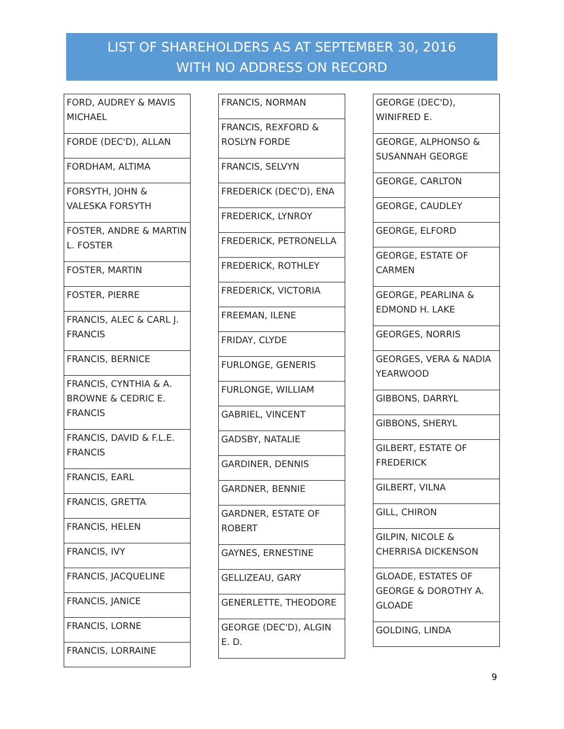LIST OF SHAREHOLDERS AS AT SEPTEMBER 30, 2016
WITH NO ADDRESS ON RECORD
| FORD, AUDREY & MAVIS MICHAEL |
| FORDE (DEC'D), ALLAN |
| FORDHAM, ALTIMA |
| FORSYTH, JOHN & VALESKA FORSYTH |
| FOSTER, ANDRE & MARTIN L. FOSTER |
| FOSTER, MARTIN |
| FOSTER, PIERRE |
| FRANCIS, ALEC & CARL J. FRANCIS |
| FRANCIS, BERNICE |
| FRANCIS, CYNTHIA & A. BROWNE & CEDRIC E. FRANCIS |
| FRANCIS, DAVID & F.L.E. FRANCIS |
| FRANCIS, EARL |
| FRANCIS, GRETTA |
| FRANCIS, HELEN |
| FRANCIS, IVY |
| FRANCIS, JACQUELINE |
| FRANCIS, JANICE |
| FRANCIS, LORNE |
| FRANCIS, LORRAINE |
| FRANCIS, NORMAN |
| FRANCIS, REXFORD & ROSLYN FORDE |
| FRANCIS, SELVYN |
| FREDERICK (DEC'D), ENA |
| FREDERICK, LYNROY |
| FREDERICK, PETRONELLA |
| FREDERICK, ROTHLEY |
| FREDERICK, VICTORIA |
| FREEMAN, ILENE |
| FRIDAY, CLYDE |
| FURLONGE, GENERIS |
| FURLONGE, WILLIAM |
| GABRIEL, VINCENT |
| GADSBY, NATALIE |
| GARDINER, DENNIS |
| GARDNER, BENNIE |
| GARDNER, ESTATE OF ROBERT |
| GAYNES, ERNESTINE |
| GELLIZEAU, GARY |
| GENERLETTE, THEODORE |
| GEORGE (DEC'D), ALGIN E. D. |
| GEORGE (DEC'D), WINIFRED E. |
| GEORGE, ALPHONSO & SUSANNAH GEORGE |
| GEORGE, CARLTON |
| GEORGE, CAUDLEY |
| GEORGE, ELFORD |
| GEORGE, ESTATE OF CARMEN |
| GEORGE, PEARLINA & EDMOND H. LAKE |
| GEORGES, NORRIS |
| GEORGES, VERA & NADIA YEARWOOD |
| GIBBONS, DARRYL |
| GIBBONS, SHERYL |
| GILBERT, ESTATE OF FREDERICK |
| GILBERT, VILNA |
| GILL, CHIRON |
| GILPIN, NICOLE & CHERRISA DICKENSON |
| GLOADE, ESTATES OF GEORGE & DOROTHY A. GLOADE |
| GOLDING, LINDA |
9